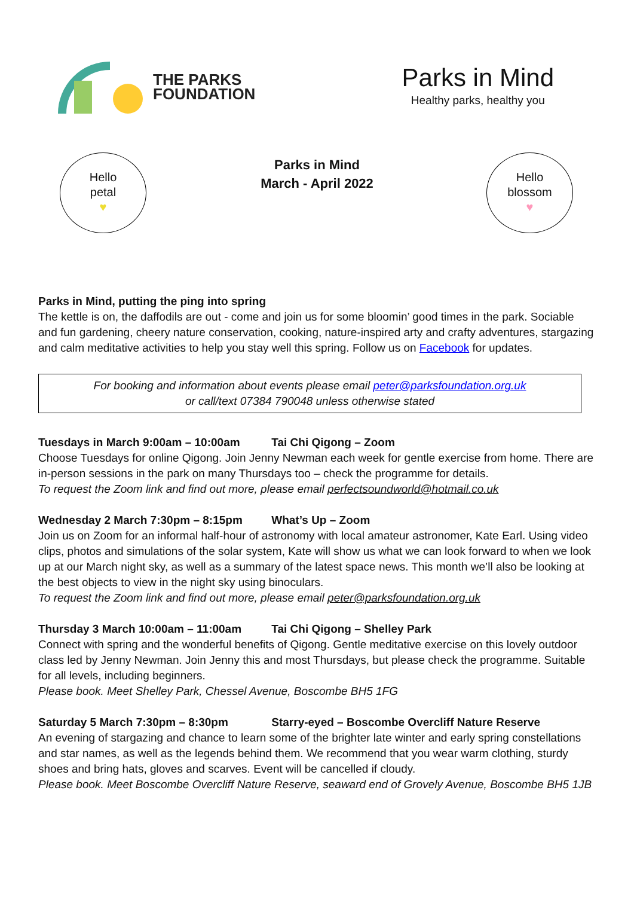THE PARKS
FOUNDATION
Parks in Mind
Healthy parks, healthy you
Hello
petal
♥
Parks in Mind
March - April 2022
Hello
blossom
♥
Parks in Mind, putting the ping into spring
The kettle is on, the daffodils are out - come and join us for some bloomin’ good times in the park. Sociable and fun gardening, cheery nature conservation, cooking, nature-inspired arty and crafty adventures, stargazing and calm meditative activities to help you stay well this spring. Follow us on Facebook for updates.
For booking and information about events please email peter@parksfoundation.org.uk
or call/text 07384 790048 unless otherwise stated
Tuesdays in March 9:00am – 10:00am Tai Chi Qigong – Zoom
Choose Tuesdays for online Qigong. Join Jenny Newman each week for gentle exercise from home. There are in-person sessions in the park on many Thursdays too – check the programme for details.
To request the Zoom link and find out more, please email perfectsoundworld@hotmail.co.uk
Wednesday 2 March 7:30pm – 8:15pm What’s Up – Zoom
Join us on Zoom for an informal half-hour of astronomy with local amateur astronomer, Kate Earl. Using video clips, photos and simulations of the solar system, Kate will show us what we can look forward to when we look up at our March night sky, as well as a summary of the latest space news. This month we’ll also be looking at the best objects to view in the night sky using binoculars.
To request the Zoom link and find out more, please email peter@parksfoundation.org.uk
Thursday 3 March 10:00am – 11:00am Tai Chi Qigong – Shelley Park
Connect with spring and the wonderful benefits of Qigong. Gentle meditative exercise on this lovely outdoor class led by Jenny Newman. Join Jenny this and most Thursdays, but please check the programme. Suitable for all levels, including beginners.
Please book. Meet Shelley Park, Chessel Avenue, Boscombe BH5 1FG
Saturday 5 March 7:30pm – 8:30pm Starry-eyed – Boscombe Overcliff Nature Reserve
An evening of stargazing and chance to learn some of the brighter late winter and early spring constellations and star names, as well as the legends behind them. We recommend that you wear warm clothing, sturdy shoes and bring hats, gloves and scarves. Event will be cancelled if cloudy.
Please book. Meet Boscombe Overcliff Nature Reserve, seaward end of Grovely Avenue, Boscombe BH5 1JB